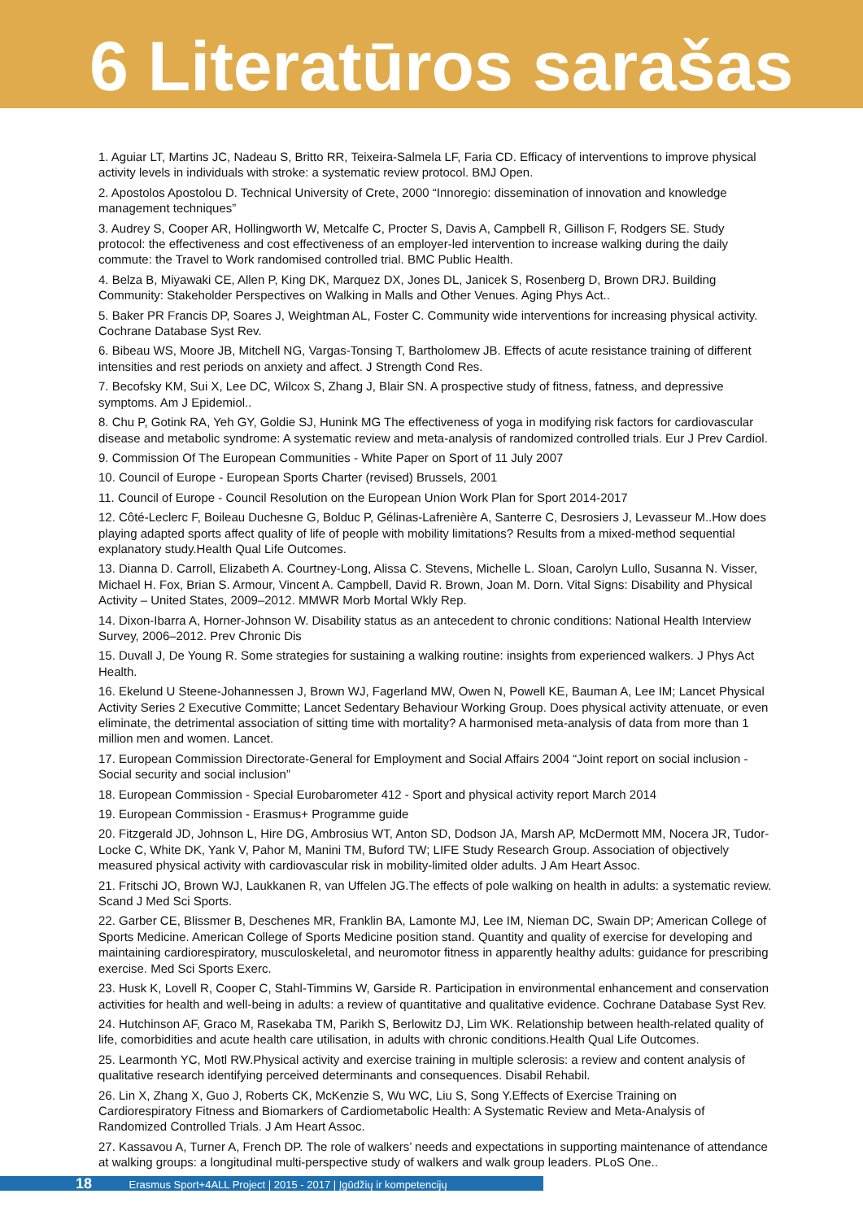6 Literatūros sarašas
1. Aguiar LT, Martins JC, Nadeau S, Britto RR, Teixeira-Salmela LF, Faria CD. Efficacy of interventions to improve physical activity levels in individuals with stroke: a systematic review protocol. BMJ Open.
2. Apostolos Apostolou D. Technical University of Crete, 2000 “Innoregio: dissemination of innovation and knowledge management techniques”
3. Audrey S, Cooper AR, Hollingworth W, Metcalfe C, Procter S, Davis A, Campbell R, Gillison F, Rodgers SE. Study protocol: the effectiveness and cost effectiveness of an employer-led intervention to increase walking during the daily commute: the Travel to Work randomised controlled trial. BMC Public Health.
4. Belza B, Miyawaki CE, Allen P, King DK, Marquez DX, Jones DL, Janicek S, Rosenberg D, Brown DRJ. Building Community: Stakeholder Perspectives on Walking in Malls and Other Venues. Aging Phys Act..
5. Baker PR Francis DP, Soares J, Weightman AL, Foster C. Community wide interventions for increasing physical activity. Cochrane Database Syst Rev.
6. Bibeau WS, Moore JB, Mitchell NG, Vargas-Tonsing T, Bartholomew JB. Effects of acute resistance training of different intensities and rest periods on anxiety and affect. J Strength Cond Res.
7. Becofsky KM, Sui X, Lee DC, Wilcox S, Zhang J, Blair SN. A prospective study of fitness, fatness, and depressive symptoms. Am J Epidemiol..
8. Chu P, Gotink RA, Yeh GY, Goldie SJ, Hunink MG The effectiveness of yoga in modifying risk factors for cardiovascular disease and metabolic syndrome: A systematic review and meta-analysis of randomized controlled trials. Eur J Prev Cardiol.
9. Commission Of The European Communities - White Paper on Sport of 11 July 2007
10. Council of Europe - European Sports Charter (revised) Brussels, 2001
11. Council of Europe - Council Resolution on the European Union Work Plan for Sport 2014-2017
12. Côté-Leclerc F, Boileau Duchesne G, Bolduc P, Gélinas-Lafrenière A, Santerre C, Desrosiers J, Levasseur M..How does playing adapted sports affect quality of life of people with mobility limitations? Results from a mixed-method sequential explanatory study.Health Qual Life Outcomes.
13. Dianna D. Carroll, Elizabeth A. Courtney-Long, Alissa C. Stevens, Michelle L. Sloan, Carolyn Lullo, Susanna N. Visser, Michael H. Fox, Brian S. Armour, Vincent A. Campbell, David R. Brown, Joan M. Dorn. Vital Signs: Disability and Physical Activity – United States, 2009–2012. MMWR Morb Mortal Wkly Rep.
14. Dixon-Ibarra A, Horner-Johnson W. Disability status as an antecedent to chronic conditions: National Health Interview Survey, 2006–2012. Prev Chronic Dis
15. Duvall J, De Young R. Some strategies for sustaining a walking routine: insights from experienced walkers. J Phys Act Health.
16. Ekelund U Steene-Johannessen J, Brown WJ, Fagerland MW, Owen N, Powell KE, Bauman A, Lee IM; Lancet Physical Activity Series 2 Executive Committe; Lancet Sedentary Behaviour Working Group. Does physical activity attenuate, or even eliminate, the detrimental association of sitting time with mortality? A harmonised meta-analysis of data from more than 1 million men and women. Lancet.
17. European Commission Directorate-General for Employment and Social Affairs 2004 “Joint report on social inclusion - Social security and social inclusion”
18. European Commission - Special Eurobarometer 412 - Sport and physical activity report March 2014
19. European Commission - Erasmus+ Programme guide
20. Fitzgerald JD, Johnson L, Hire DG, Ambrosius WT, Anton SD, Dodson JA, Marsh AP, McDermott MM, Nocera JR, Tudor-Locke C, White DK, Yank V, Pahor M, Manini TM, Buford TW; LIFE Study Research Group. Association of objectively measured physical activity with cardiovascular risk in mobility-limited older adults. J Am Heart Assoc.
21. Fritschi JO, Brown WJ, Laukkanen R, van Uffelen JG.The effects of pole walking on health in adults: a systematic review. Scand J Med Sci Sports.
22. Garber CE, Blissmer B, Deschenes MR, Franklin BA, Lamonte MJ, Lee IM, Nieman DC, Swain DP; American College of Sports Medicine. American College of Sports Medicine position stand. Quantity and quality of exercise for developing and maintaining cardiorespiratory, musculoskeletal, and neuromotor fitness in apparently healthy adults: guidance for prescribing exercise. Med Sci Sports Exerc.
23. Husk K, Lovell R, Cooper C, Stahl-Timmins W, Garside R. Participation in environmental enhancement and conservation activities for health and well-being in adults: a review of quantitative and qualitative evidence. Cochrane Database Syst Rev.
24. Hutchinson AF, Graco M, Rasekaba TM, Parikh S, Berlowitz DJ, Lim WK. Relationship between health-related quality of life, comorbidities and acute health care utilisation, in adults with chronic conditions.Health Qual Life Outcomes.
25. Learmonth YC, Motl RW.Physical activity and exercise training in multiple sclerosis: a review and content analysis of qualitative research identifying perceived determinants and consequences. Disabil Rehabil.
26. Lin X, Zhang X, Guo J, Roberts CK, McKenzie S, Wu WC, Liu S, Song Y.Effects of Exercise Training on Cardiorespiratory Fitness and Biomarkers of Cardiometabolic Health: A Systematic Review and Meta-Analysis of Randomized Controlled Trials. J Am Heart Assoc.
27. Kassavou A, Turner A, French DP. The role of walkers’ needs and expectations in supporting maintenance of attendance at walking groups: a longitudinal multi-perspective study of walkers and walk group leaders. PLoS One..
18 Erasmus Sport+4ALL Project | 2015 - 2017 | Įgūdžių ir kompetencijų